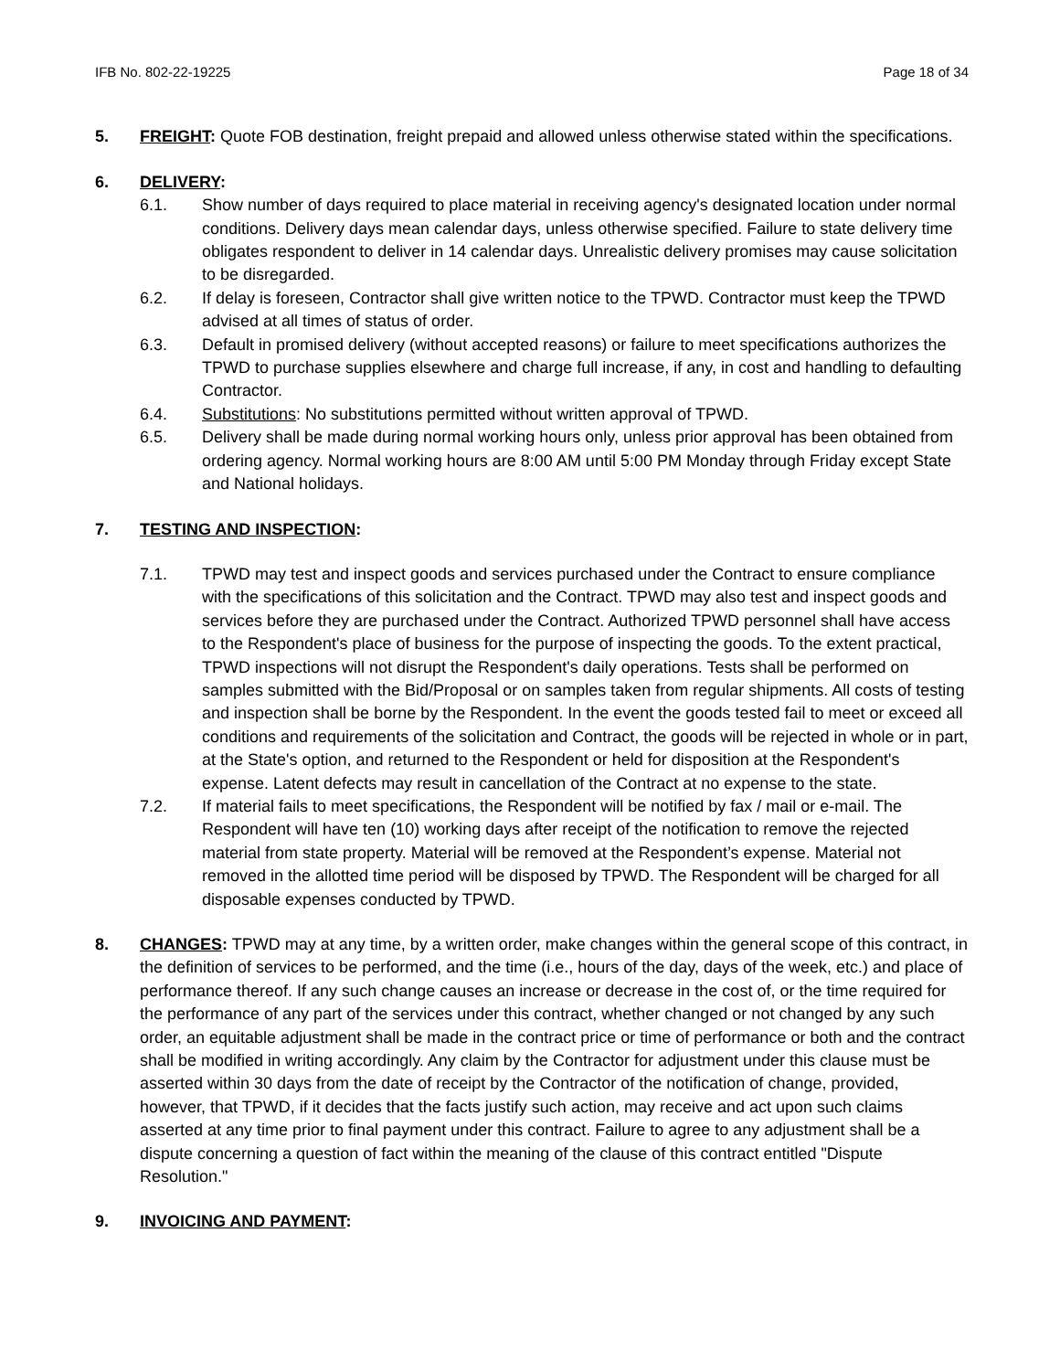IFB No. 802-22-19225 Page 18 of 34
5. FREIGHT: Quote FOB destination, freight prepaid and allowed unless otherwise stated within the specifications.
6. DELIVERY:
6.1. Show number of days required to place material in receiving agency's designated location under normal conditions. Delivery days mean calendar days, unless otherwise specified. Failure to state delivery time obligates respondent to deliver in 14 calendar days. Unrealistic delivery promises may cause solicitation to be disregarded.
6.2. If delay is foreseen, Contractor shall give written notice to the TPWD. Contractor must keep the TPWD advised at all times of status of order.
6.3. Default in promised delivery (without accepted reasons) or failure to meet specifications authorizes the TPWD to purchase supplies elsewhere and charge full increase, if any, in cost and handling to defaulting Contractor.
6.4. Substitutions: No substitutions permitted without written approval of TPWD.
6.5. Delivery shall be made during normal working hours only, unless prior approval has been obtained from ordering agency. Normal working hours are 8:00 AM until 5:00 PM Monday through Friday except State and National holidays.
7. TESTING AND INSPECTION:
7.1. TPWD may test and inspect goods and services purchased under the Contract to ensure compliance with the specifications of this solicitation and the Contract. TPWD may also test and inspect goods and services before they are purchased under the Contract. Authorized TPWD personnel shall have access to the Respondent's place of business for the purpose of inspecting the goods. To the extent practical, TPWD inspections will not disrupt the Respondent's daily operations. Tests shall be performed on samples submitted with the Bid/Proposal or on samples taken from regular shipments. All costs of testing and inspection shall be borne by the Respondent. In the event the goods tested fail to meet or exceed all conditions and requirements of the solicitation and Contract, the goods will be rejected in whole or in part, at the State's option, and returned to the Respondent or held for disposition at the Respondent's expense. Latent defects may result in cancellation of the Contract at no expense to the state.
7.2. If material fails to meet specifications, the Respondent will be notified by fax / mail or e-mail. The Respondent will have ten (10) working days after receipt of the notification to remove the rejected material from state property. Material will be removed at the Respondent’s expense. Material not removed in the allotted time period will be disposed by TPWD. The Respondent will be charged for all disposable expenses conducted by TPWD.
8. CHANGES: TPWD may at any time, by a written order, make changes within the general scope of this contract, in the definition of services to be performed, and the time (i.e., hours of the day, days of the week, etc.) and place of performance thereof. If any such change causes an increase or decrease in the cost of, or the time required for the performance of any part of the services under this contract, whether changed or not changed by any such order, an equitable adjustment shall be made in the contract price or time of performance or both and the contract shall be modified in writing accordingly. Any claim by the Contractor for adjustment under this clause must be asserted within 30 days from the date of receipt by the Contractor of the notification of change, provided, however, that TPWD, if it decides that the facts justify such action, may receive and act upon such claims asserted at any time prior to final payment under this contract. Failure to agree to any adjustment shall be a dispute concerning a question of fact within the meaning of the clause of this contract entitled "Dispute Resolution."
9. INVOICING AND PAYMENT: